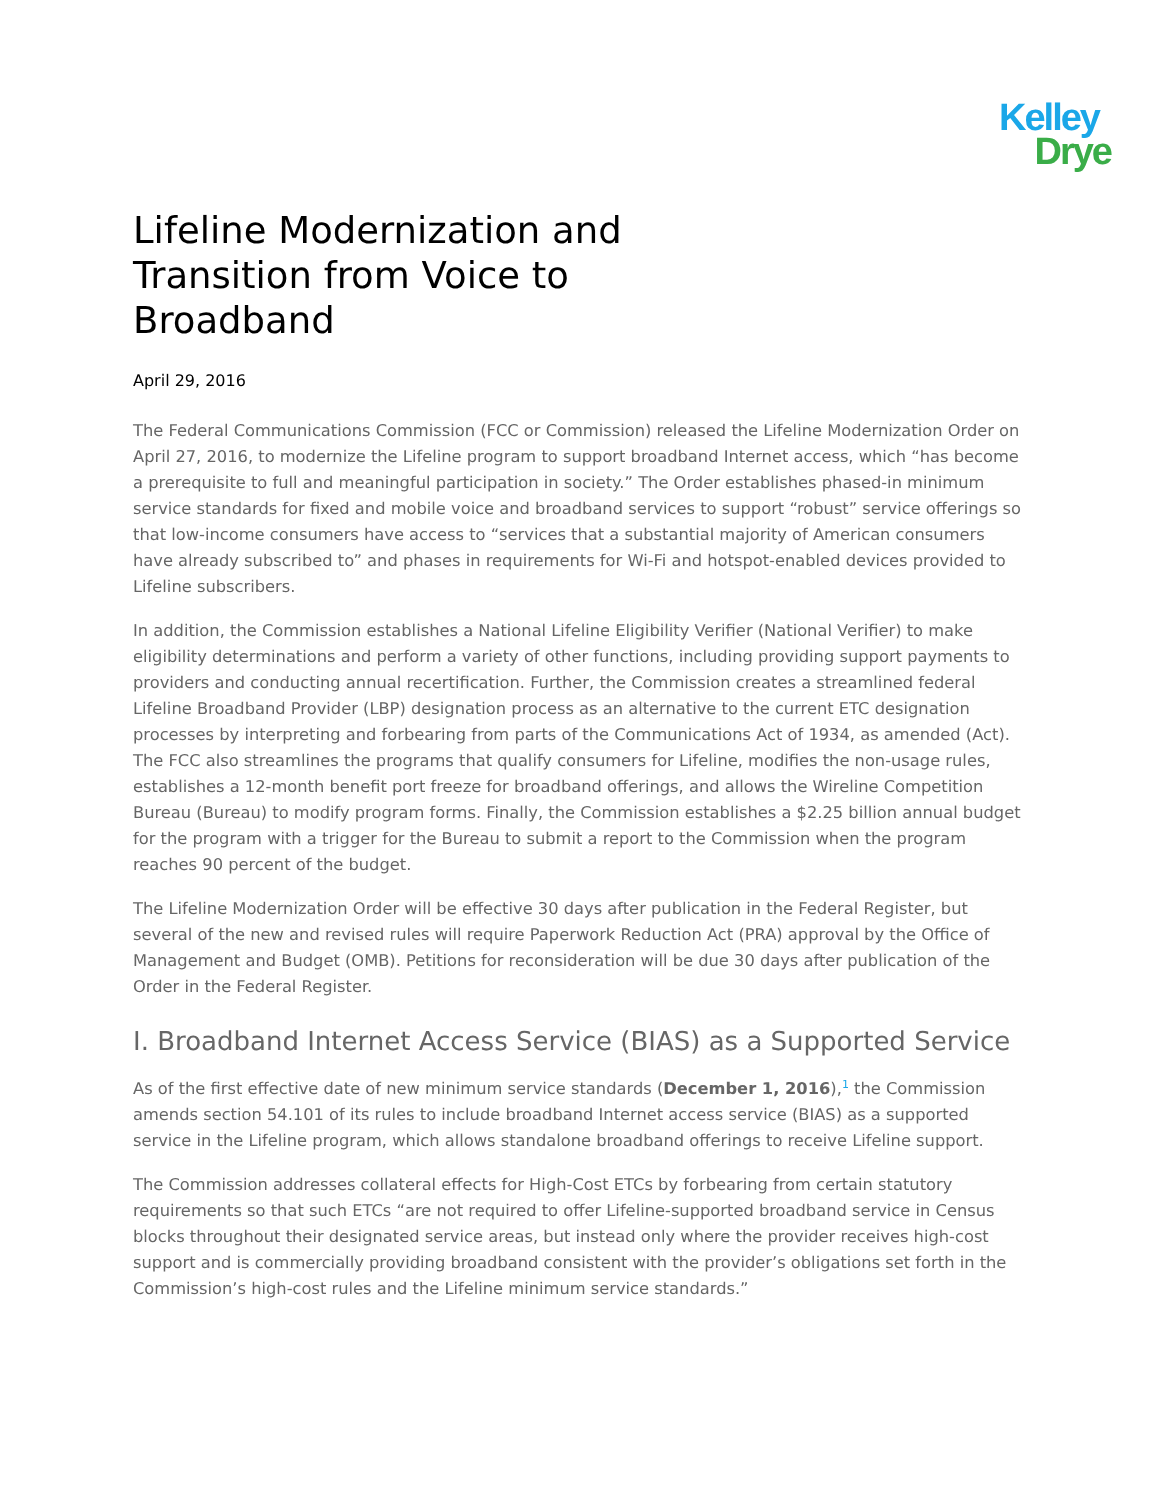Kelley
Drye
Lifeline Modernization and Transition from Voice to Broadband
April 29, 2016
The Federal Communications Commission (FCC or Commission) released the Lifeline Modernization Order on April 27, 2016, to modernize the Lifeline program to support broadband Internet access, which “has become a prerequisite to full and meaningful participation in society.” The Order establishes phased-in minimum service standards for fixed and mobile voice and broadband services to support “robust” service offerings so that low-income consumers have access to “services that a substantial majority of American consumers have already subscribed to” and phases in requirements for Wi-Fi and hotspot-enabled devices provided to Lifeline subscribers.
In addition, the Commission establishes a National Lifeline Eligibility Verifier (National Verifier) to make eligibility determinations and perform a variety of other functions, including providing support payments to providers and conducting annual recertification. Further, the Commission creates a streamlined federal Lifeline Broadband Provider (LBP) designation process as an alternative to the current ETC designation processes by interpreting and forbearing from parts of the Communications Act of 1934, as amended (Act). The FCC also streamlines the programs that qualify consumers for Lifeline, modifies the non-usage rules, establishes a 12-month benefit port freeze for broadband offerings, and allows the Wireline Competition Bureau (Bureau) to modify program forms. Finally, the Commission establishes a $2.25 billion annual budget for the program with a trigger for the Bureau to submit a report to the Commission when the program reaches 90 percent of the budget.
The Lifeline Modernization Order will be effective 30 days after publication in the Federal Register, but several of the new and revised rules will require Paperwork Reduction Act (PRA) approval by the Office of Management and Budget (OMB). Petitions for reconsideration will be due 30 days after publication of the Order in the Federal Register.
I. Broadband Internet Access Service (BIAS) as a Supported Service
As of the first effective date of new minimum service standards (December 1, 2016),<sup>1</sup> the Commission amends section 54.101 of its rules to include broadband Internet access service (BIAS) as a supported service in the Lifeline program, which allows standalone broadband offerings to receive Lifeline support.
The Commission addresses collateral effects for High-Cost ETCs by forbearing from certain statutory requirements so that such ETCs “are not required to offer Lifeline-supported broadband service in Census blocks throughout their designated service areas, but instead only where the provider receives high-cost support and is commercially providing broadband consistent with the provider’s obligations set forth in the Commission’s high-cost rules and the Lifeline minimum service standards.”